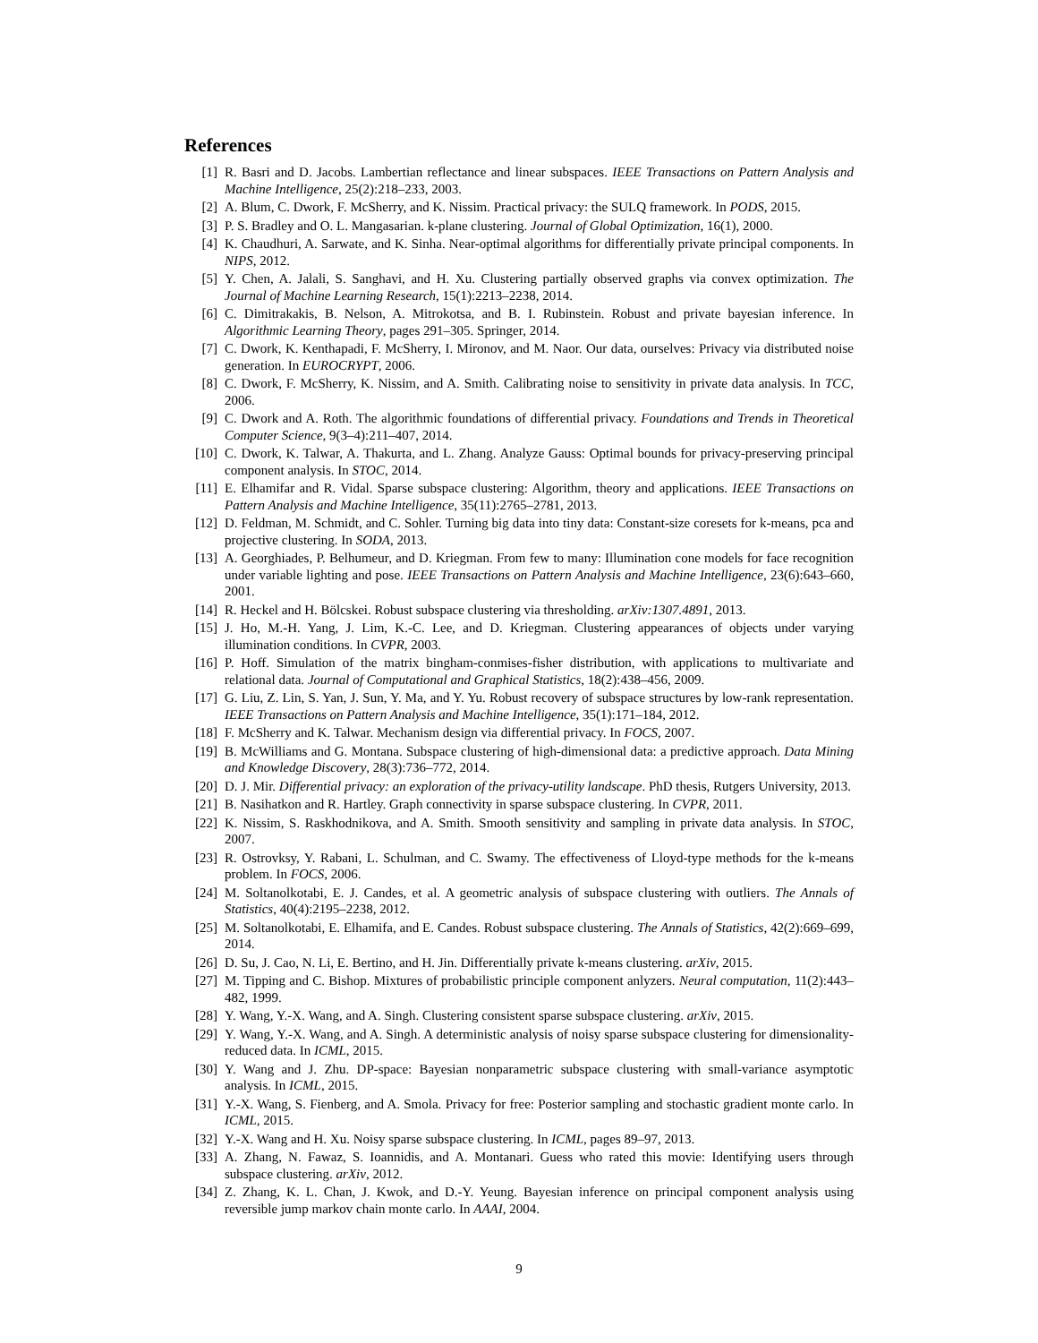References
[1] R. Basri and D. Jacobs. Lambertian reflectance and linear subspaces. IEEE Transactions on Pattern Analysis and Machine Intelligence, 25(2):218–233, 2003.
[2] A. Blum, C. Dwork, F. McSherry, and K. Nissim. Practical privacy: the SULQ framework. In PODS, 2015.
[3] P. S. Bradley and O. L. Mangasarian. k-plane clustering. Journal of Global Optimization, 16(1), 2000.
[4] K. Chaudhuri, A. Sarwate, and K. Sinha. Near-optimal algorithms for differentially private principal components. In NIPS, 2012.
[5] Y. Chen, A. Jalali, S. Sanghavi, and H. Xu. Clustering partially observed graphs via convex optimization. The Journal of Machine Learning Research, 15(1):2213–2238, 2014.
[6] C. Dimitrakakis, B. Nelson, A. Mitrokotsa, and B. I. Rubinstein. Robust and private bayesian inference. In Algorithmic Learning Theory, pages 291–305. Springer, 2014.
[7] C. Dwork, K. Kenthapadi, F. McSherry, I. Mironov, and M. Naor. Our data, ourselves: Privacy via distributed noise generation. In EUROCRYPT, 2006.
[8] C. Dwork, F. McSherry, K. Nissim, and A. Smith. Calibrating noise to sensitivity in private data analysis. In TCC, 2006.
[9] C. Dwork and A. Roth. The algorithmic foundations of differential privacy. Foundations and Trends in Theoretical Computer Science, 9(3–4):211–407, 2014.
[10] C. Dwork, K. Talwar, A. Thakurta, and L. Zhang. Analyze Gauss: Optimal bounds for privacy-preserving principal component analysis. In STOC, 2014.
[11] E. Elhamifar and R. Vidal. Sparse subspace clustering: Algorithm, theory and applications. IEEE Transactions on Pattern Analysis and Machine Intelligence, 35(11):2765–2781, 2013.
[12] D. Feldman, M. Schmidt, and C. Sohler. Turning big data into tiny data: Constant-size coresets for k-means, pca and projective clustering. In SODA, 2013.
[13] A. Georghiades, P. Belhumeur, and D. Kriegman. From few to many: Illumination cone models for face recognition under variable lighting and pose. IEEE Transactions on Pattern Analysis and Machine Intelligence, 23(6):643–660, 2001.
[14] R. Heckel and H. Bölcskei. Robust subspace clustering via thresholding. arXiv:1307.4891, 2013.
[15] J. Ho, M.-H. Yang, J. Lim, K.-C. Lee, and D. Kriegman. Clustering appearances of objects under varying illumination conditions. In CVPR, 2003.
[16] P. Hoff. Simulation of the matrix bingham-conmises-fisher distribution, with applications to multivariate and relational data. Journal of Computational and Graphical Statistics, 18(2):438–456, 2009.
[17] G. Liu, Z. Lin, S. Yan, J. Sun, Y. Ma, and Y. Yu. Robust recovery of subspace structures by low-rank representation. IEEE Transactions on Pattern Analysis and Machine Intelligence, 35(1):171–184, 2012.
[18] F. McSherry and K. Talwar. Mechanism design via differential privacy. In FOCS, 2007.
[19] B. McWilliams and G. Montana. Subspace clustering of high-dimensional data: a predictive approach. Data Mining and Knowledge Discovery, 28(3):736–772, 2014.
[20] D. J. Mir. Differential privacy: an exploration of the privacy-utility landscape. PhD thesis, Rutgers University, 2013.
[21] B. Nasihatkon and R. Hartley. Graph connectivity in sparse subspace clustering. In CVPR, 2011.
[22] K. Nissim, S. Raskhodnikova, and A. Smith. Smooth sensitivity and sampling in private data analysis. In STOC, 2007.
[23] R. Ostrovksy, Y. Rabani, L. Schulman, and C. Swamy. The effectiveness of Lloyd-type methods for the k-means problem. In FOCS, 2006.
[24] M. Soltanolkotabi, E. J. Candes, et al. A geometric analysis of subspace clustering with outliers. The Annals of Statistics, 40(4):2195–2238, 2012.
[25] M. Soltanolkotabi, E. Elhamifa, and E. Candes. Robust subspace clustering. The Annals of Statistics, 42(2):669–699, 2014.
[26] D. Su, J. Cao, N. Li, E. Bertino, and H. Jin. Differentially private k-means clustering. arXiv, 2015.
[27] M. Tipping and C. Bishop. Mixtures of probabilistic principle component anlyzers. Neural computation, 11(2):443–482, 1999.
[28] Y. Wang, Y.-X. Wang, and A. Singh. Clustering consistent sparse subspace clustering. arXiv, 2015.
[29] Y. Wang, Y.-X. Wang, and A. Singh. A deterministic analysis of noisy sparse subspace clustering for dimensionality-reduced data. In ICML, 2015.
[30] Y. Wang and J. Zhu. DP-space: Bayesian nonparametric subspace clustering with small-variance asymptotic analysis. In ICML, 2015.
[31] Y.-X. Wang, S. Fienberg, and A. Smola. Privacy for free: Posterior sampling and stochastic gradient monte carlo. In ICML, 2015.
[32] Y.-X. Wang and H. Xu. Noisy sparse subspace clustering. In ICML, pages 89–97, 2013.
[33] A. Zhang, N. Fawaz, S. Ioannidis, and A. Montanari. Guess who rated this movie: Identifying users through subspace clustering. arXiv, 2012.
[34] Z. Zhang, K. L. Chan, J. Kwok, and D.-Y. Yeung. Bayesian inference on principal component analysis using reversible jump markov chain monte carlo. In AAAI, 2004.
9